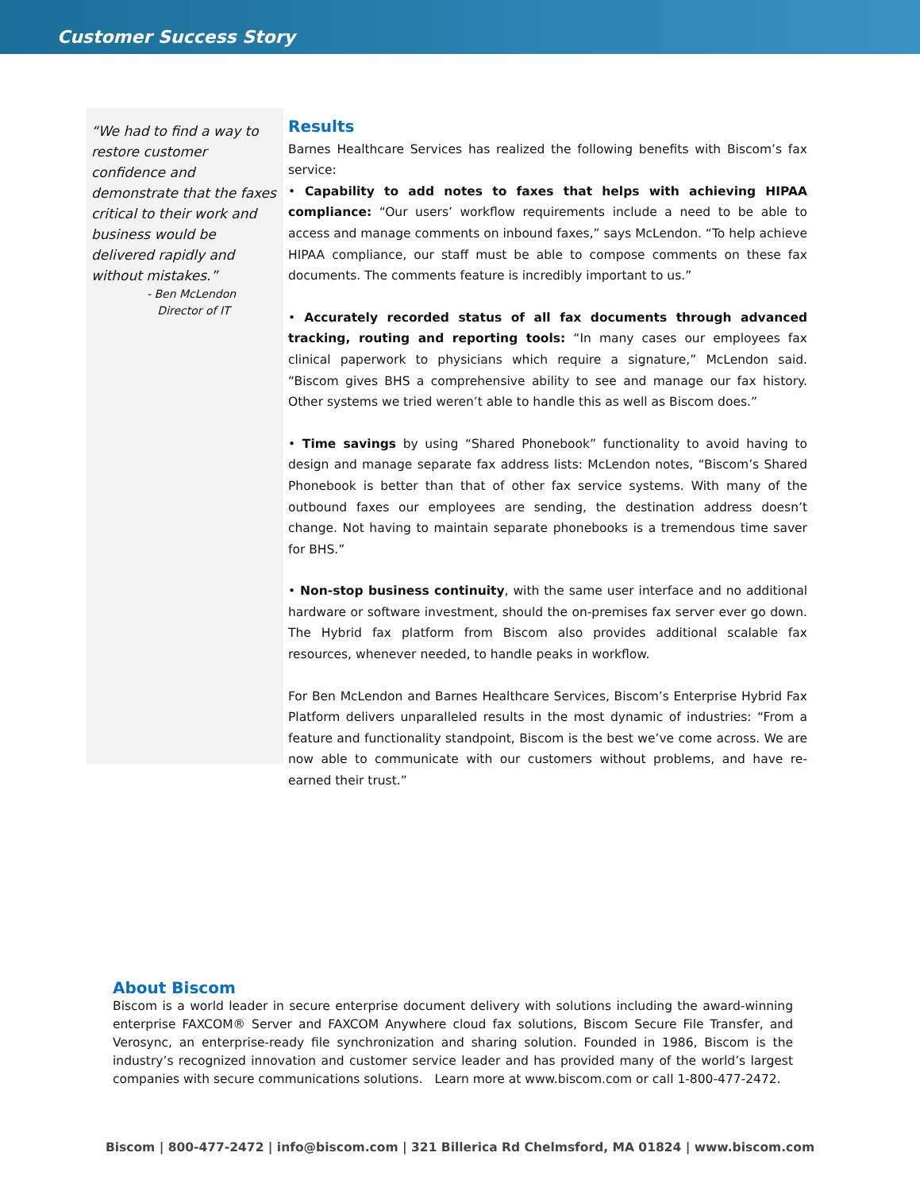Customer Success Story
“We had to find a way to restore customer confidence and demonstrate that the faxes critical to their work and business would be delivered rapidly and without mistakes.”
- Ben McLendon
Director of IT
Results
Barnes Healthcare Services has realized the following benefits with Biscom’s fax service:
• Capability to add notes to faxes that helps with achieving HIPAA compliance: “Our users’ workflow requirements include a need to be able to access and manage comments on inbound faxes,” says McLendon. “To help achieve HIPAA compliance, our staff must be able to compose comments on these fax documents. The comments feature is incredibly important to us.”
• Accurately recorded status of all fax documents through advanced tracking, routing and reporting tools: “In many cases our employees fax clinical paperwork to physicians which require a signature,” McLendon said. “Biscom gives BHS a comprehensive ability to see and manage our fax history. Other systems we tried weren’t able to handle this as well as Biscom does.”
• Time savings by using “Shared Phonebook” functionality to avoid having to design and manage separate fax address lists: McLendon notes, “Biscom’s Shared Phonebook is better than that of other fax service systems. With many of the outbound faxes our employees are sending, the destination address doesn’t change. Not having to maintain separate phonebooks is a tremendous time saver for BHS.”
• Non-stop business continuity, with the same user interface and no additional hardware or software investment, should the on-premises fax server ever go down. The Hybrid fax platform from Biscom also provides additional scalable fax resources, whenever needed, to handle peaks in workflow.
For Ben McLendon and Barnes Healthcare Services, Biscom’s Enterprise Hybrid Fax Platform delivers unparalleled results in the most dynamic of industries: “From a feature and functionality standpoint, Biscom is the best we’ve come across. We are now able to communicate with our customers without problems, and have re-earned their trust.”
About Biscom
Biscom is a world leader in secure enterprise document delivery with solutions including the award-winning enterprise FAXCOM® Server and FAXCOM Anywhere cloud fax solutions, Biscom Secure File Transfer, and Verosync, an enterprise-ready file synchronization and sharing solution. Founded in 1986, Biscom is the industry’s recognized innovation and customer service leader and has provided many of the world’s largest companies with secure communications solutions. Learn more at www.biscom.com or call 1-800-477-2472.
Biscom | 800-477-2472 | info@biscom.com | 321 Billerica Rd Chelmsford, MA 01824 | www.biscom.com